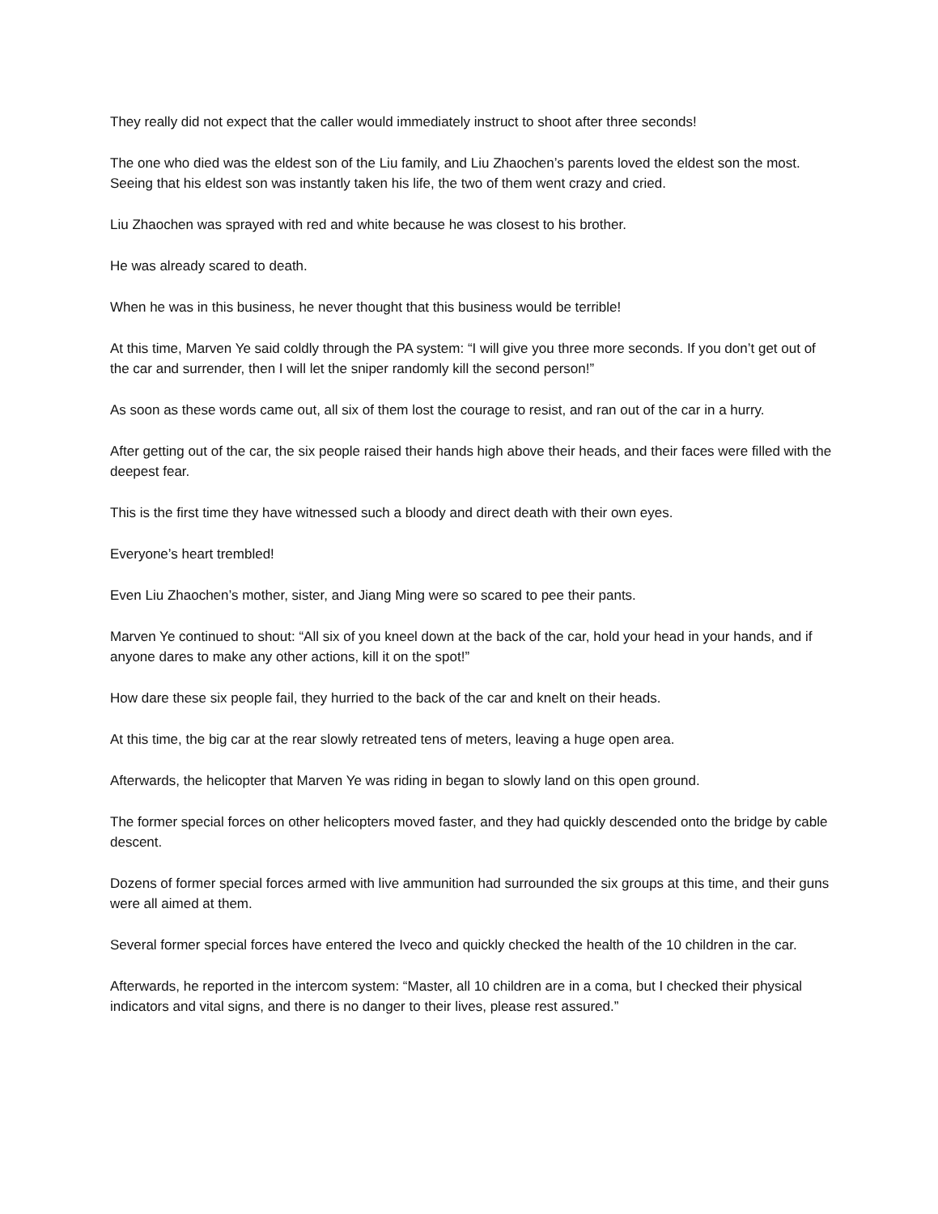They really did not expect that the caller would immediately instruct to shoot after three seconds!
The one who died was the eldest son of the Liu family, and Liu Zhaochen’s parents loved the eldest son the most. Seeing that his eldest son was instantly taken his life, the two of them went crazy and cried.
Liu Zhaochen was sprayed with red and white because he was closest to his brother.
He was already scared to death.
When he was in this business, he never thought that this business would be terrible!
At this time, Marven Ye said coldly through the PA system: “I will give you three more seconds. If you don’t get out of the car and surrender, then I will let the sniper randomly kill the second person!”
As soon as these words came out, all six of them lost the courage to resist, and ran out of the car in a hurry.
After getting out of the car, the six people raised their hands high above their heads, and their faces were filled with the deepest fear.
This is the first time they have witnessed such a bloody and direct death with their own eyes.
Everyone’s heart trembled!
Even Liu Zhaochen’s mother, sister, and Jiang Ming were so scared to pee their pants.
Marven Ye continued to shout: “All six of you kneel down at the back of the car, hold your head in your hands, and if anyone dares to make any other actions, kill it on the spot!”
How dare these six people fail, they hurried to the back of the car and knelt on their heads.
At this time, the big car at the rear slowly retreated tens of meters, leaving a huge open area.
Afterwards, the helicopter that Marven Ye was riding in began to slowly land on this open ground.
The former special forces on other helicopters moved faster, and they had quickly descended onto the bridge by cable descent.
Dozens of former special forces armed with live ammunition had surrounded the six groups at this time, and their guns were all aimed at them.
Several former special forces have entered the Iveco and quickly checked the health of the 10 children in the car.
Afterwards, he reported in the intercom system: “Master, all 10 children are in a coma, but I checked their physical indicators and vital signs, and there is no danger to their lives, please rest assured.”